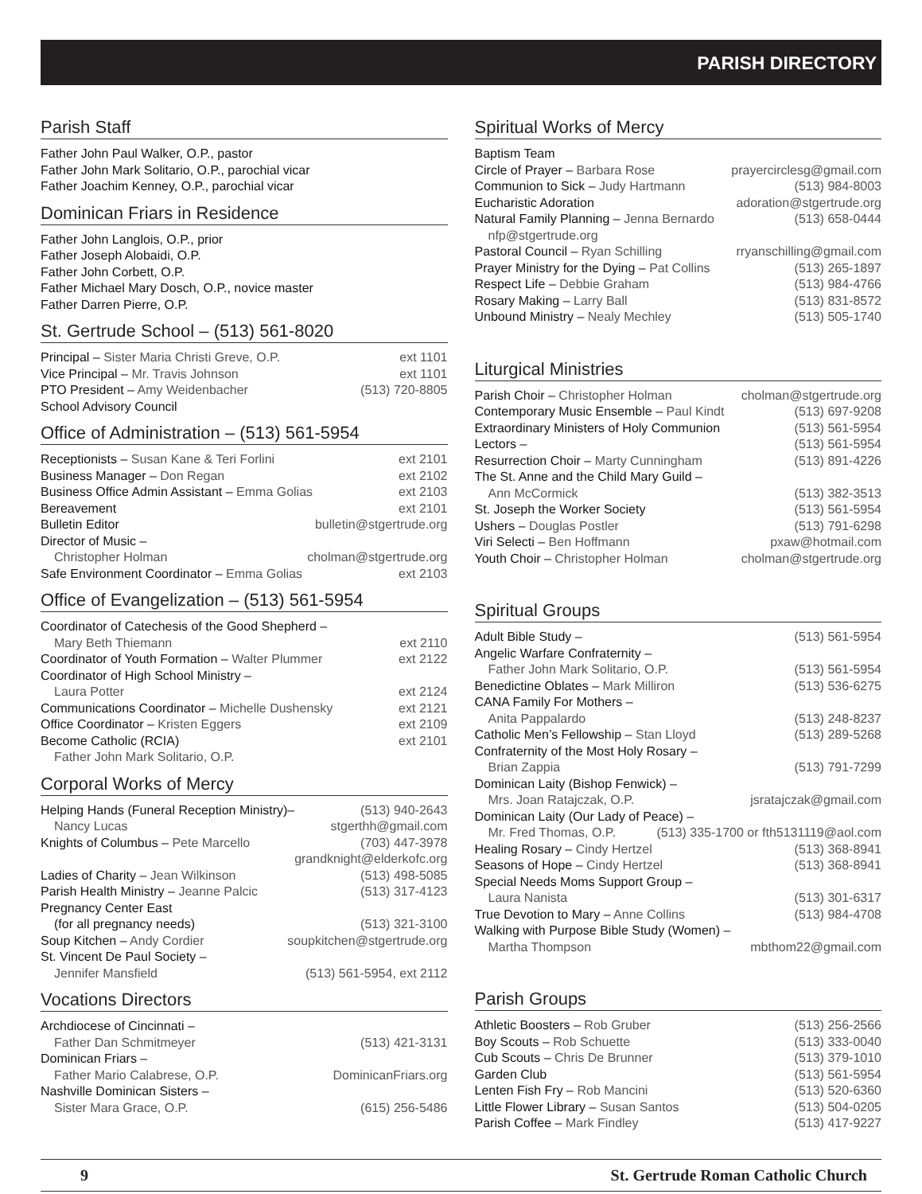PARISH DIRECTORY
Parish Staff
Father John Paul Walker, O.P., pastor
Father John Mark Solitario, O.P., parochial vicar
Father Joachim Kenney, O.P., parochial vicar
Dominican Friars in Residence
Father John Langlois, O.P., prior
Father Joseph Alobaidi, O.P.
Father John Corbett, O.P.
Father Michael Mary Dosch, O.P., novice master
Father Darren Pierre, O.P.
St. Gertrude School – (513) 561-8020
Principal – Sister Maria Christi Greve, O.P. ext 1101
Vice Principal – Mr. Travis Johnson ext 1101
PTO President – Amy Weidenbacher (513) 720-8805
School Advisory Council
Office of Administration – (513) 561-5954
Receptionists – Susan Kane & Teri Forlini ext 2101
Business Manager – Don Regan ext 2102
Business Office Admin Assistant – Emma Golias ext 2103
Bereavement ext 2101
Bulletin Editor bulletin@stgertrude.org
Director of Music –
Christopher Holman cholman@stgertrude.org
Safe Environment Coordinator – Emma Golias ext 2103
Office of Evangelization – (513) 561-5954
Coordinator of Catechesis of the Good Shepherd –
Mary Beth Thiemann ext 2110
Coordinator of Youth Formation – Walter Plummer ext 2122
Coordinator of High School Ministry –
Laura Potter ext 2124
Communications Coordinator – Michelle Dushensky ext 2121
Office Coordinator – Kristen Eggers ext 2109
Become Catholic (RCIA) ext 2101
Father John Mark Solitario, O.P.
Corporal Works of Mercy
Helping Hands (Funeral Reception Ministry)– (513) 940-2643
Nancy Lucas stgerthh@gmail.com
Knights of Columbus – Pete Marcello (703) 447-3978
grandknight@elderkofc.org
Ladies of Charity – Jean Wilkinson (513) 498-5085
Parish Health Ministry – Jeanne Palcic (513) 317-4123
Pregnancy Center East
(for all pregnancy needs) (513) 321-3100
Soup Kitchen – Andy Cordier soupkitchen@stgertrude.org
St. Vincent De Paul Society –
Jennifer Mansfield (513) 561-5954, ext 2112
Vocations Directors
Archdiocese of Cincinnati –
Father Dan Schmitmeyer (513) 421-3131
Dominican Friars –
Father Mario Calabrese, O.P. DominicanFriars.org
Nashville Dominican Sisters –
Sister Mara Grace, O.P. (615) 256-5486
Spiritual Works of Mercy
Baptism Team
Circle of Prayer – Barbara Rose prayercirclesg@gmail.com
Communion to Sick – Judy Hartmann (513) 984-8003
Eucharistic Adoration adoration@stgertrude.org
Natural Family Planning – Jenna Bernardo (513) 658-0444
nfp@stgertrude.org
Pastoral Council – Ryan Schilling rryanschilling@gmail.com
Prayer Ministry for the Dying – Pat Collins (513) 265-1897
Respect Life – Debbie Graham (513) 984-4766
Rosary Making – Larry Ball (513) 831-8572
Unbound Ministry – Nealy Mechley (513) 505-1740
Liturgical Ministries
Parish Choir – Christopher Holman cholman@stgertrude.org
Contemporary Music Ensemble – Paul Kindt (513) 697-9208
Extraordinary Ministers of Holy Communion (513) 561-5954
Lectors – (513) 561-5954
Resurrection Choir – Marty Cunningham (513) 891-4226
The St. Anne and the Child Mary Guild –
Ann McCormick (513) 382-3513
St. Joseph the Worker Society (513) 561-5954
Ushers – Douglas Postler (513) 791-6298
Viri Selecti – Ben Hoffmann pxaw@hotmail.com
Youth Choir – Christopher Holman cholman@stgertrude.org
Spiritual Groups
Adult Bible Study – (513) 561-5954
Angelic Warfare Confraternity –
Father John Mark Solitario, O.P. (513) 561-5954
Benedictine Oblates – Mark Milliron (513) 536-6275
CANA Family For Mothers –
Anita Pappalardo (513) 248-8237
Catholic Men’s Fellowship – Stan Lloyd (513) 289-5268
Confraternity of the Most Holy Rosary –
Brian Zappia (513) 791-7299
Dominican Laity (Bishop Fenwick) –
Mrs. Joan Ratajczak, O.P. jsratajczak@gmail.com
Dominican Laity (Our Lady of Peace) –
Mr. Fred Thomas, O.P. (513) 335-1700 or fth5131119@aol.com
Healing Rosary – Cindy Hertzel (513) 368-8941
Seasons of Hope – Cindy Hertzel (513) 368-8941
Special Needs Moms Support Group –
Laura Nanista (513) 301-6317
True Devotion to Mary – Anne Collins (513) 984-4708
Walking with Purpose Bible Study (Women) –
Martha Thompson mbthom22@gmail.com
Parish Groups
Athletic Boosters – Rob Gruber (513) 256-2566
Boy Scouts – Rob Schuette (513) 333-0040
Cub Scouts – Chris De Brunner (513) 379-1010
Garden Club (513) 561-5954
Lenten Fish Fry – Rob Mancini (513) 520-6360
Little Flower Library – Susan Santos (513) 504-0205
Parish Coffee – Mark Findley (513) 417-9227
9 St. Gertrude Roman Catholic Church